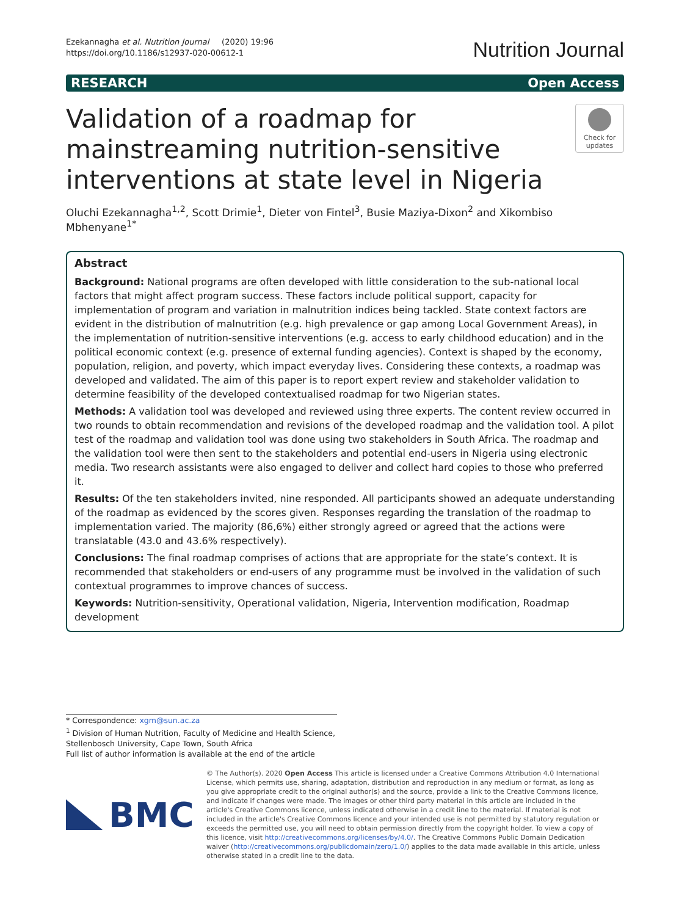Ezekannagha et al. Nutrition Journal (2020) 19:96
https://doi.org/10.1186/s12937-020-00612-1
Nutrition Journal
RESEARCH Open Access
Validation of a roadmap for mainstreaming nutrition-sensitive interventions at state level in Nigeria
Check for updates
Oluchi Ezekannagha<sup>1,2</sup>, Scott Drimie<sup>1</sup>, Dieter von Fintel<sup>3</sup>, Busie Maziya-Dixon<sup>2</sup> and Xikombiso Mbhenyane<sup>1*</sup>
Abstract
Background: National programs are often developed with little consideration to the sub-national local factors that might affect program success. These factors include political support, capacity for implementation of program and variation in malnutrition indices being tackled. State context factors are evident in the distribution of malnutrition (e.g. high prevalence or gap among Local Government Areas), in the implementation of nutrition-sensitive interventions (e.g. access to early childhood education) and in the political economic context (e.g. presence of external funding agencies). Context is shaped by the economy, population, religion, and poverty, which impact everyday lives. Considering these contexts, a roadmap was developed and validated. The aim of this paper is to report expert review and stakeholder validation to determine feasibility of the developed contextualised roadmap for two Nigerian states.
Methods: A validation tool was developed and reviewed using three experts. The content review occurred in two rounds to obtain recommendation and revisions of the developed roadmap and the validation tool. A pilot test of the roadmap and validation tool was done using two stakeholders in South Africa. The roadmap and the validation tool were then sent to the stakeholders and potential end-users in Nigeria using electronic media. Two research assistants were also engaged to deliver and collect hard copies to those who preferred it.
Results: Of the ten stakeholders invited, nine responded. All participants showed an adequate understanding of the roadmap as evidenced by the scores given. Responses regarding the translation of the roadmap to implementation varied. The majority (86,6%) either strongly agreed or agreed that the actions were translatable (43.0 and 43.6% respectively).
Conclusions: The final roadmap comprises of actions that are appropriate for the state’s context. It is recommended that stakeholders or end-users of any programme must be involved in the validation of such contextual programmes to improve chances of success.
Keywords: Nutrition-sensitivity, Operational validation, Nigeria, Intervention modification, Roadmap development
* Correspondence: xgm@sun.ac.za
<sup>1</sup> Division of Human Nutrition, Faculty of Medicine and Health Science, Stellenbosch University, Cape Town, South Africa
Full list of author information is available at the end of the article
BMC
© The Author(s). 2020 Open Access This article is licensed under a Creative Commons Attribution 4.0 International License, which permits use, sharing, adaptation, distribution and reproduction in any medium or format, as long as you give appropriate credit to the original author(s) and the source, provide a link to the Creative Commons licence, and indicate if changes were made. The images or other third party material in this article are included in the article's Creative Commons licence, unless indicated otherwise in a credit line to the material. If material is not included in the article's Creative Commons licence and your intended use is not permitted by statutory regulation or exceeds the permitted use, you will need to obtain permission directly from the copyright holder. To view a copy of this licence, visit http://creativecommons.org/licenses/by/4.0/. The Creative Commons Public Domain Dedication waiver (http://creativecommons.org/publicdomain/zero/1.0/) applies to the data made available in this article, unless otherwise stated in a credit line to the data.